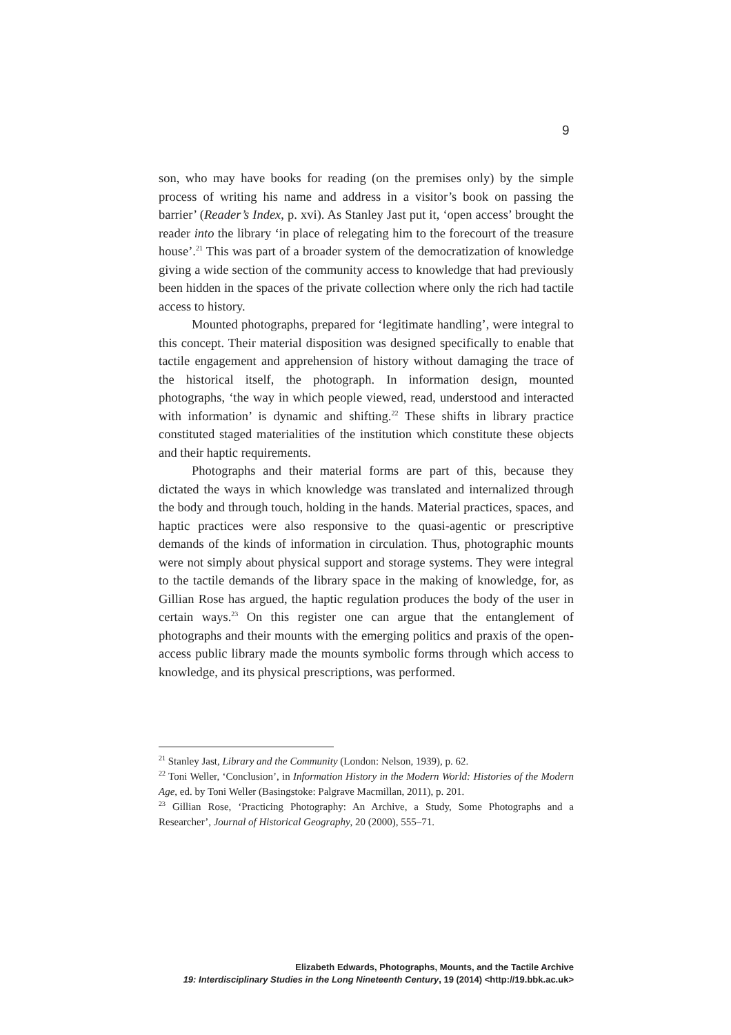9
son, who may have books for reading (on the premises only) by the simple process of writing his name and address in a visitor’s book on passing the barrier’ (Reader’s Index, p. xvi). As Stanley Jast put it, ‘open access’ brought the reader into the library ‘in place of relegating him to the forecourt of the treasure house’.<sup>21</sup> This was part of a broader system of the democratization of knowledge giving a wide section of the community access to knowledge that had previously been hidden in the spaces of the private collection where only the rich had tactile access to history.
Mounted photographs, prepared for ‘legitimate handling’, were integral to this concept. Their material disposition was designed specifically to enable that tactile engagement and apprehension of history without damaging the trace of the historical itself, the photograph. In information design, mounted photographs, ‘the way in which people viewed, read, understood and interacted with information’ is dynamic and shifting.<sup>22</sup> These shifts in library practice constituted staged materialities of the institution which constitute these objects and their haptic requirements.
Photographs and their material forms are part of this, because they dictated the ways in which knowledge was translated and internalized through the body and through touch, holding in the hands. Material practices, spaces, and haptic practices were also responsive to the quasi-agentic or prescriptive demands of the kinds of information in circulation. Thus, photographic mounts were not simply about physical support and storage systems. They were integral to the tactile demands of the library space in the making of knowledge, for, as Gillian Rose has argued, the haptic regulation produces the body of the user in certain ways.<sup>23</sup> On this register one can argue that the entanglement of photographs and their mounts with the emerging politics and praxis of the open-access public library made the mounts symbolic forms through which access to knowledge, and its physical prescriptions, was performed.
<sup>21</sup> Stanley Jast, Library and the Community (London: Nelson, 1939), p. 62.
<sup>22</sup> Toni Weller, ‘Conclusion’, in Information History in the Modern World: Histories of the Modern Age, ed. by Toni Weller (Basingstoke: Palgrave Macmillan, 2011), p. 201.
<sup>23</sup> Gillian Rose, ‘Practicing Photography: An Archive, a Study, Some Photographs and a Researcher’, Journal of Historical Geography, 20 (2000), 555–71.
Elizabeth Edwards, Photographs, Mounts, and the Tactile Archive
19: Interdisciplinary Studies in the Long Nineteenth Century, 19 (2014) <http://19.bbk.ac.uk>